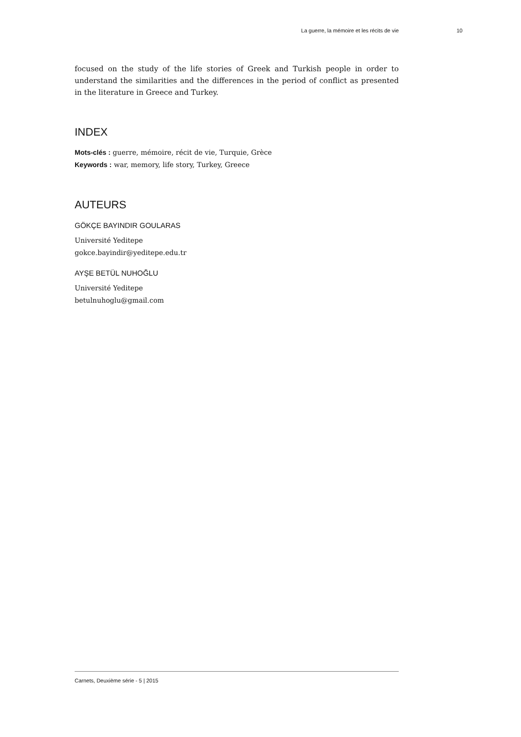La guerre, la mémoire et les récits de vie 10
focused on the study of the life stories of Greek and Turkish people in order to understand the similarities and the differences in the period of conflict as presented in the literature in Greece and Turkey.
INDEX
Mots-clés : guerre, mémoire, récit de vie, Turquie, Grèce
Keywords : war, memory, life story, Turkey, Greece
AUTEURS
GÖKÇE BAYINDIR GOULARAS
Université Yeditepe
gokce.bayindir@yeditepe.edu.tr
AYŞE BETÜL NUHOĞLU
Université Yeditepe
betulnuhoglu@gmail.com
Carnets, Deuxième série - 5 | 2015